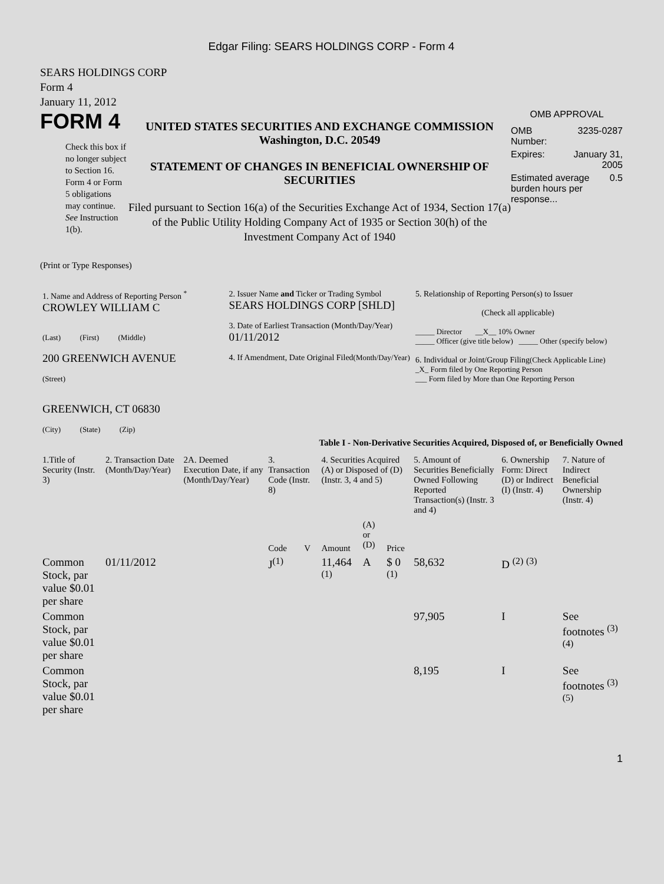Edgar Filing: SEARS HOLDINGS CORP - Form 4
SEARS HOLDINGS CORP
Form 4
January 11, 2012
FORM 4
Check this box if no longer subject to Section 16. Form 4 or Form 5 obligations may continue. See Instruction 1(b).
UNITED STATES SECURITIES AND EXCHANGE COMMISSION
Washington, D.C. 20549
STATEMENT OF CHANGES IN BENEFICIAL OWNERSHIP OF SECURITIES
Filed pursuant to Section 16(a) of the Securities Exchange Act of 1934, Section 17(a) of the Public Utility Holding Company Act of 1935 or Section 30(h) of the Investment Company Act of 1940
OMB APPROVAL
OMB
Number: 3235-0287
Expires: January 31,
2005
Estimated average burden hours per response... 0.5
(Print or Type Responses)
| 1. Name and Address of Reporting Person <sup>*</sup> CROWLEY WILLIAM C (Last) (First) (Middle) 200 GREENWICH AVENUE (Street) GREENWICH, CT 06830 (City) (State) (Zip) | 2. Issuer Name and Ticker or Trading Symbol SEARS HOLDINGS CORP [SHLD] 3. Date of Earliest Transaction (Month/Day/Year) 01/11/2012 4. If Amendment, Date Original Filed (Month/Day/Year) | 5. Relationship of Reporting Person(s) to Issuer (Check all applicable) _____ Director __X__ 10% Owner _____ Officer (give title below) _____ Other (specify below) 6. Individual or Joint/Group Filing (Check Applicable Line) _X_ Form filed by One Reporting Person ___ Form filed by More than One Reporting Person |
Table I - Non-Derivative Securities Acquired, Disposed of, or Beneficially Owned
| 1.Title of Security (Instr. 3) | 2. Transaction Date (Month/Day/Year) | 2A. Deemed Execution Date, if any (Month/Day/Year) | 3. Transaction Code (Instr. 8) | | 4. Securities Acquired (A) or Disposed of (D) (Instr. 3, 4 and 5) | | | 5. Amount of Securities Beneficially Owned Following Reported Transaction(s) (Instr. 3 and 4) | 6. Ownership Form: Direct (D) or Indirect (I) (Instr. 4) | 7. Nature of Indirect Beneficial Ownership (Instr. 4) |
| --- | --- | --- | --- | --- | --- | --- | --- | --- | --- | --- |
| | | | Code | V | Amount | (A) or (D) | Price | | | |
| Common Stock, par value $0.01 per share | 01/11/2012 | | J<sup>(1)</sup> | | 11,464 <sup>(1)</sup> | A | $ 0 <sup>(1)</sup> | 58,632 | D <sup>(2)</sup> <sup>(3)</sup> | |
| Common Stock, par value $0.01 per share | | | | | | | | 97,905 | I | See footnotes <sup>(3)</sup> <sup>(4)</sup> |
| Common Stock, par value $0.01 per share | | | | | | | | 8,195 | I | See footnotes <sup>(3)</sup> <sup>(5)</sup> |
1